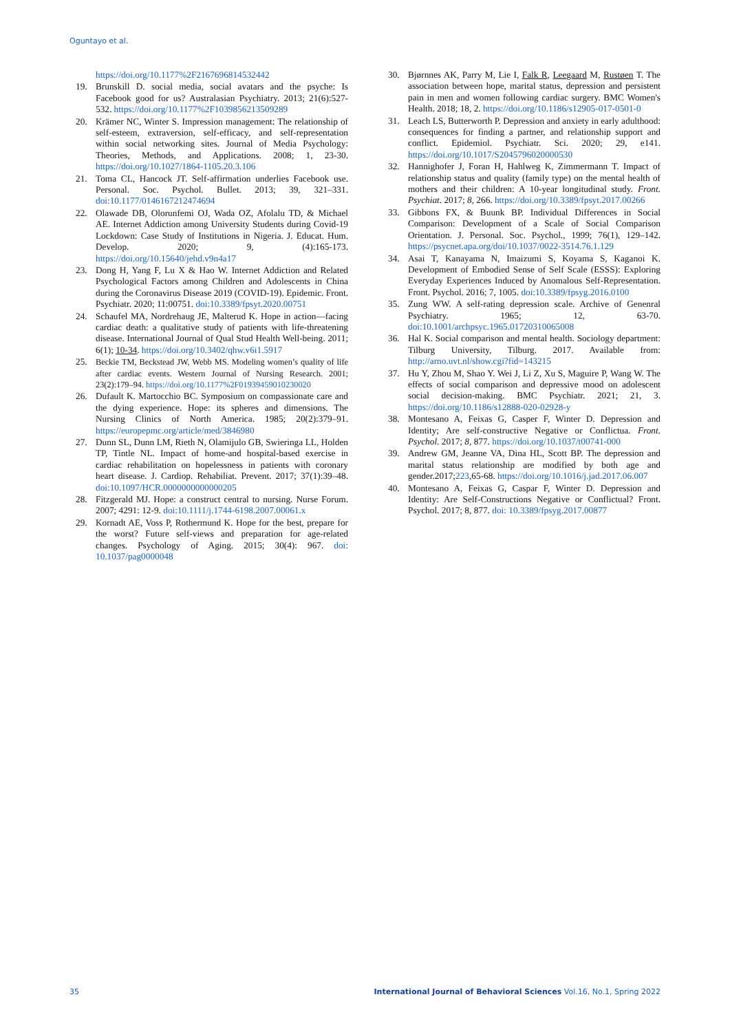Oguntayo et al.
https://doi.org/10.1177%2F2167696814532442
19. Brunskill D. social media, social avatars and the psyche: Is Facebook good for us? Australasian Psychiatry. 2013; 21(6):527-532. https://doi.org/10.1177%2F1039856213509289
20. Krämer NC, Winter S. Impression management: The relationship of self-esteem, extraversion, self-efficacy, and self-representation within social networking sites. Journal of Media Psychology: Theories, Methods, and Applications. 2008; 1, 23-30. https://doi.org/10.1027/1864-1105.20.3.106
21. Toma CL, Hancock JT. Self-affirmation underlies Facebook use. Personal. Soc. Psychol. Bullet. 2013; 39, 321–331. doi:10.1177/0146167212474694
22. Olawade DB, Olorunfemi OJ, Wada OZ, Afolalu TD, & Michael AE. Internet Addiction among University Students during Covid-19 Lockdown: Case Study of Institutions in Nigeria. J. Educat. Hum. Develop. 2020; 9, (4):165-173. https://doi.org/10.15640/jehd.v9n4a17
23. Dong H, Yang F, Lu X & Hao W. Internet Addiction and Related Psychological Factors among Children and Adolescents in China during the Coronavirus Disease 2019 (COVID-19). Epidemic. Front. Psychiatr. 2020; 11:00751. doi:10.3389/fpsyt.2020.00751
24. Schaufel MA, Nordrehaug JE, Malterud K. Hope in action—facing cardiac death: a qualitative study of patients with life-threatening disease. International Journal of Qual Stud Health Well-being. 2011; 6(1); 10-34. https://doi.org/10.3402/qhw.v6i1.5917
25. Beckie TM, Beckstead JW, Webb MS. Modeling women’s quality of life after cardiac events. Western Journal of Nursing Research. 2001; 23(2):179–94. https://doi.org/10.1177%2F01939459010230020
26. Dufault K. Martocchio BC. Symposium on compassionate care and the dying experience. Hope: its spheres and dimensions. The Nursing Clinics of North America. 1985; 20(2):379–91. https://europepmc.org/article/med/3846980
27. Dunn SL, Dunn LM, Rieth N, Olamijulo GB, Swieringa LL, Holden TP, Tintle NL. Impact of home-and hospital-based exercise in cardiac rehabilitation on hopelessness in patients with coronary heart disease. J. Cardiop. Rehabiliat. Prevent. 2017; 37(1):39–48. doi:10.1097/HCR.0000000000000205
28. Fitzgerald MJ. Hope: a construct central to nursing. Nurse Forum. 2007; 4291: 12-9. doi:10.1111/j.1744-6198.2007.00061.x
29. Kornadt AE, Voss P, Rothermund K. Hope for the best, prepare for the worst? Future self-views and preparation for age-related changes. Psychology of Aging. 2015; 30(4): 967. doi: 10.1037/pag0000048
30. Bjørnnes AK, Parry M, Lie I, Falk R, Leegaard M, Rustøen T. The association between hope, marital status, depression and persistent pain in men and women following cardiac surgery. BMC Women's Health. 2018; 18, 2. https://doi.org/10.1186/s12905-017-0501-0
31. Leach LS, Butterworth P. Depression and anxiety in early adulthood: consequences for finding a partner, and relationship support and conflict. Epidemiol. Psychiatr. Sci. 2020; 29, e141. https://doi.org/10.1017/S2045796020000530
32. Hannighofer J, Foran H, Hahlweg K, Zimmermann T. Impact of relationship status and quality (family type) on the mental health of mothers and their children: A 10-year longitudinal study. Front. Psychiat. 2017; 8, 266. https://doi.org/10.3389/fpsyt.2017.00266
33. Gibbons FX, & Buunk BP. Individual Differences in Social Comparison: Development of a Scale of Social Comparison Orientation. J. Personal. Soc. Psychol., 1999; 76(1), 129–142. https://psycnet.apa.org/doi/10.1037/0022-3514.76.1.129
34. Asai T, Kanayama N, Imaizumi S, Koyama S, Kaganoi K. Development of Embodied Sense of Self Scale (ESSS): Exploring Everyday Experiences Induced by Anomalous Self-Representation. Front. Psychol. 2016; 7, 1005. doi:10.3389/fpsyg.2016.0100
35. Zung WW. A self-rating depression scale. Archive of Genenral Psychiatry. 1965; 12, 63-70. doi:10.1001/archpsyc.1965.01720310065008
36. Hal K. Social comparison and mental health. Sociology department: Tilburg University, Tilburg. 2017. Available from: http://arno.uvt.nl/show.cgi?fid=143215
37. Hu Y, Zhou M, Shao Y. Wei J, Li Z, Xu S, Maguire P, Wang W. The effects of social comparison and depressive mood on adolescent social decision-making. BMC Psychiatr. 2021; 21, 3. https://doi.org/10.1186/s12888-020-02928-y
38. Montesano A, Feixas G, Casper F, Winter D. Depression and Identity; Are self-constructive Negative or Conflictua. Front. Psychol. 2017; 8, 877. https://doi.org/10.1037/t00741-000
39. Andrew GM, Jeanne VA, Dina HL, Scott BP. The depression and marital status relationship are modified by both age and gender.2017;223,65-68. https://doi.org/10.1016/j.jad.2017.06.007
40. Montesano A, Feixas G, Caspar F, Winter D. Depression and Identity: Are Self-Constructions Negative or Conflictual? Front. Psychol. 2017; 8, 877. doi: 10.3389/fpsyg.2017.00877
35 International Journal of Behavioral Sciences Vol.16, No.1, Spring 2022